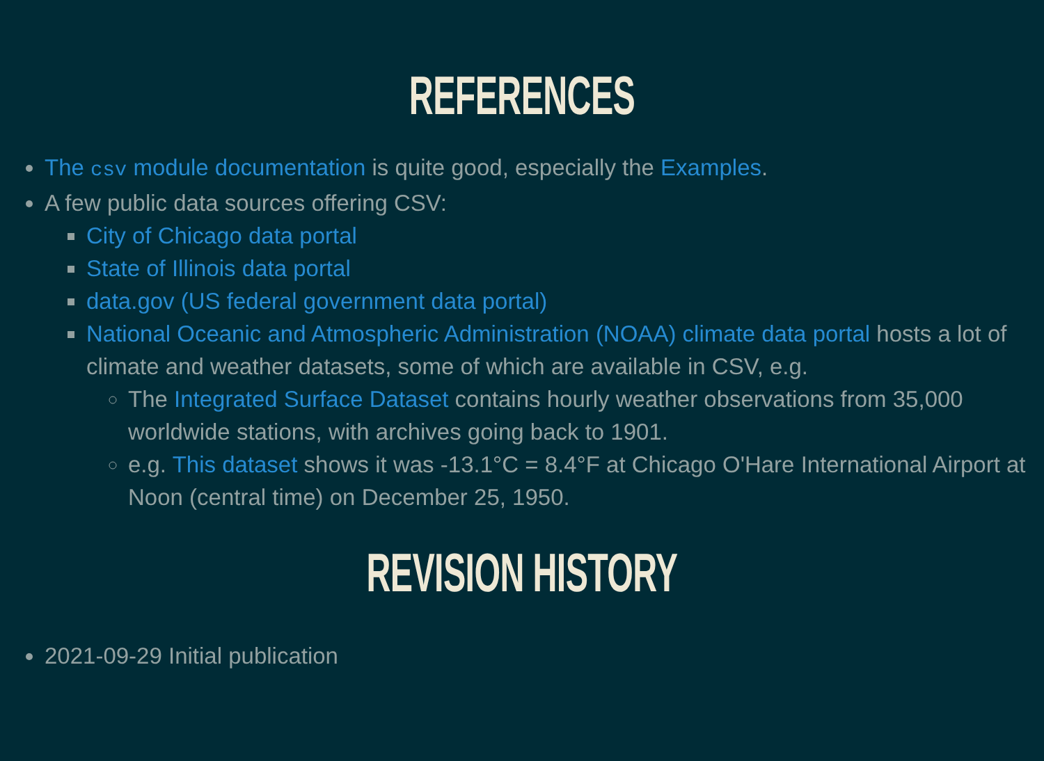REFERENCES
The csv module documentation is quite good, especially the Examples.
A few public data sources offering CSV:
City of Chicago data portal
State of Illinois data portal
data.gov (US federal government data portal)
National Oceanic and Atmospheric Administration (NOAA) climate data portal hosts a lot of climate and weather datasets, some of which are available in CSV, e.g.
The Integrated Surface Dataset contains hourly weather observations from 35,000 worldwide stations, with archives going back to 1901.
e.g. This dataset shows it was -13.1°C = 8.4°F at Chicago O'Hare International Airport at Noon (central time) on December 25, 1950.
REVISION HISTORY
2021-09-29 Initial publication